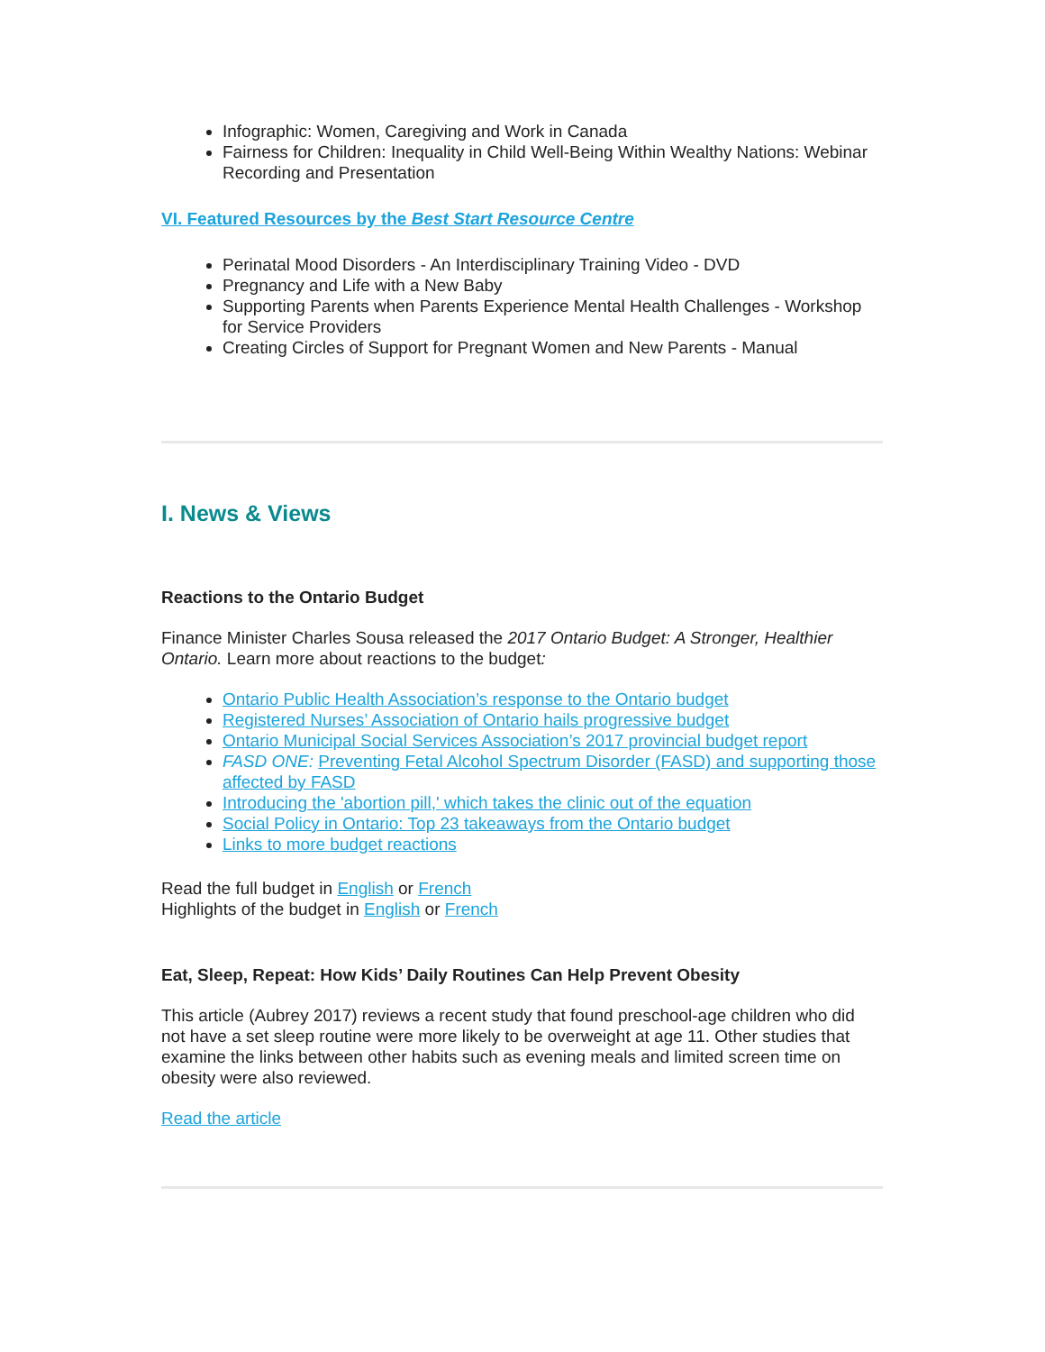Infographic: Women, Caregiving and Work in Canada
Fairness for Children: Inequality in Child Well-Being Within Wealthy Nations: Webinar Recording and Presentation
VI. Featured Resources by the Best Start Resource Centre
Perinatal Mood Disorders - An Interdisciplinary Training Video - DVD
Pregnancy and Life with a New Baby
Supporting Parents when Parents Experience Mental Health Challenges - Workshop for Service Providers
Creating Circles of Support for Pregnant Women and New Parents - Manual
I. News & Views
Reactions to the Ontario Budget
Finance Minister Charles Sousa released the 2017 Ontario Budget: A Stronger, Healthier Ontario. Learn more about reactions to the budget:
Ontario Public Health Association’s response to the Ontario budget
Registered Nurses’ Association of Ontario hails progressive budget
Ontario Municipal Social Services Association’s 2017 provincial budget report
FASD ONE: Preventing Fetal Alcohol Spectrum Disorder (FASD) and supporting those affected by FASD
Introducing the 'abortion pill,' which takes the clinic out of the equation
Social Policy in Ontario: Top 23 takeaways from the Ontario budget
Links to more budget reactions
Read the full budget in English or French
Highlights of the budget in English or French
Eat, Sleep, Repeat: How Kids’ Daily Routines Can Help Prevent Obesity
This article (Aubrey 2017) reviews a recent study that found preschool-age children who did not have a set sleep routine were more likely to be overweight at age 11. Other studies that examine the links between other habits such as evening meals and limited screen time on obesity were also reviewed.
Read the article